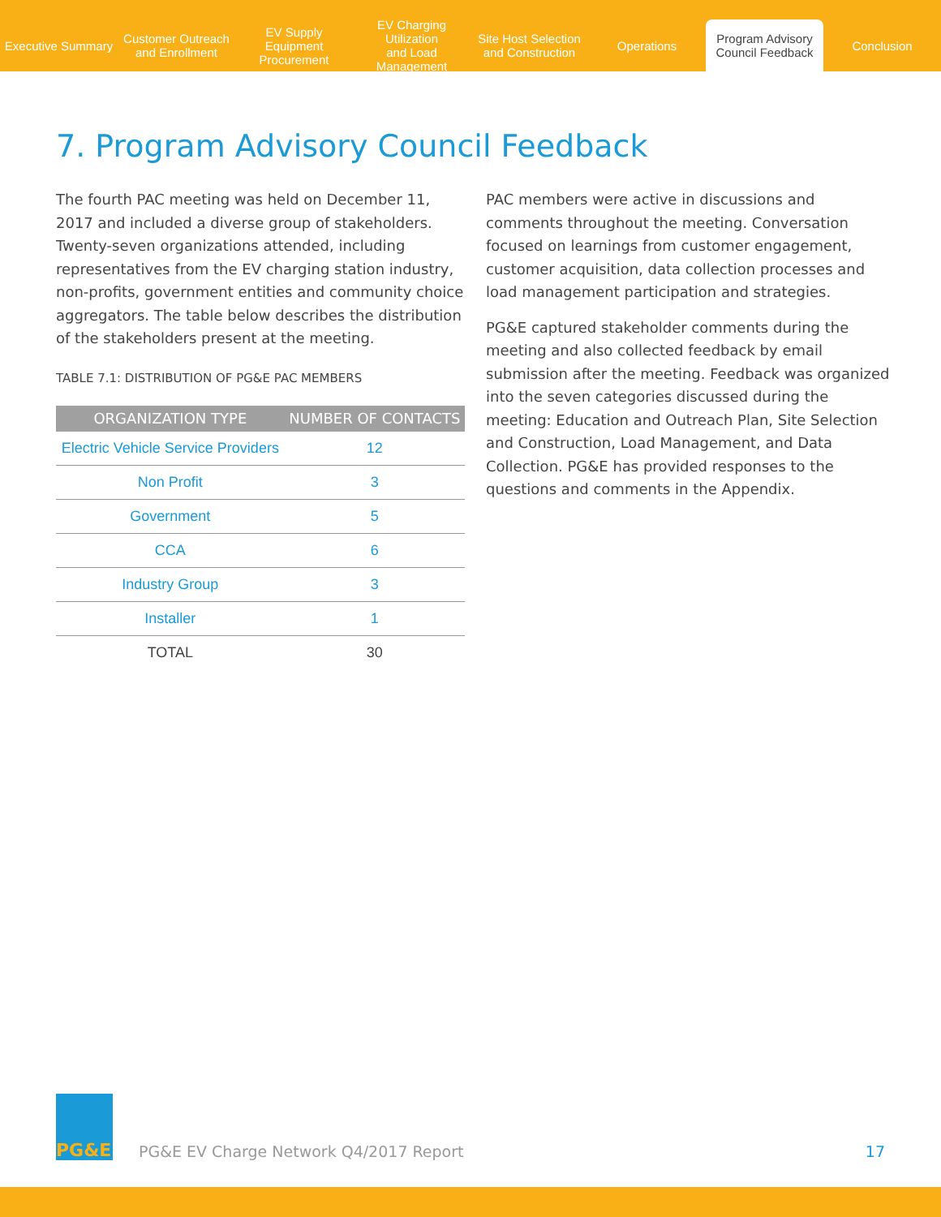Executive Summary
Customer Outreach
and Enrollment
EV Supply Equipment
Procurement
EV Charging Utilization
and Load Management
Site Host Selection
and Construction
Operations
Program Advisory
Council Feedback
Conclusion
7. Program Advisory Council Feedback
The fourth PAC meeting was held on December 11, 2017 and included a diverse group of stakeholders. Twenty-seven organizations attended, including representatives from the EV charging station industry, non-profits, government entities and community choice aggregators. The table below describes the distribution of the stakeholders present at the meeting.
TABLE 7.1: DISTRIBUTION OF PG&E PAC MEMBERS
| ORGANIZATION TYPE | NUMBER OF CONTACTS |
| --- | --- |
| Electric Vehicle Service Providers | 12 |
| Non Profit | 3 |
| Government | 5 |
| CCA | 6 |
| Industry Group | 3 |
| Installer | 1 |
| TOTAL | 30 |
PAC members were active in discussions and comments throughout the meeting. Conversation focused on learnings from customer engagement, customer acquisition, data collection processes and load management participation and strategies.
PG&E captured stakeholder comments during the meeting and also collected feedback by email submission after the meeting. Feedback was organized into the seven categories discussed during the meeting: Education and Outreach Plan, Site Selection and Construction, Load Management, and Data Collection. PG&E has provided responses to the questions and comments in the Appendix.
PG&E
PG&E EV Charge Network Q4/2017 Report
17